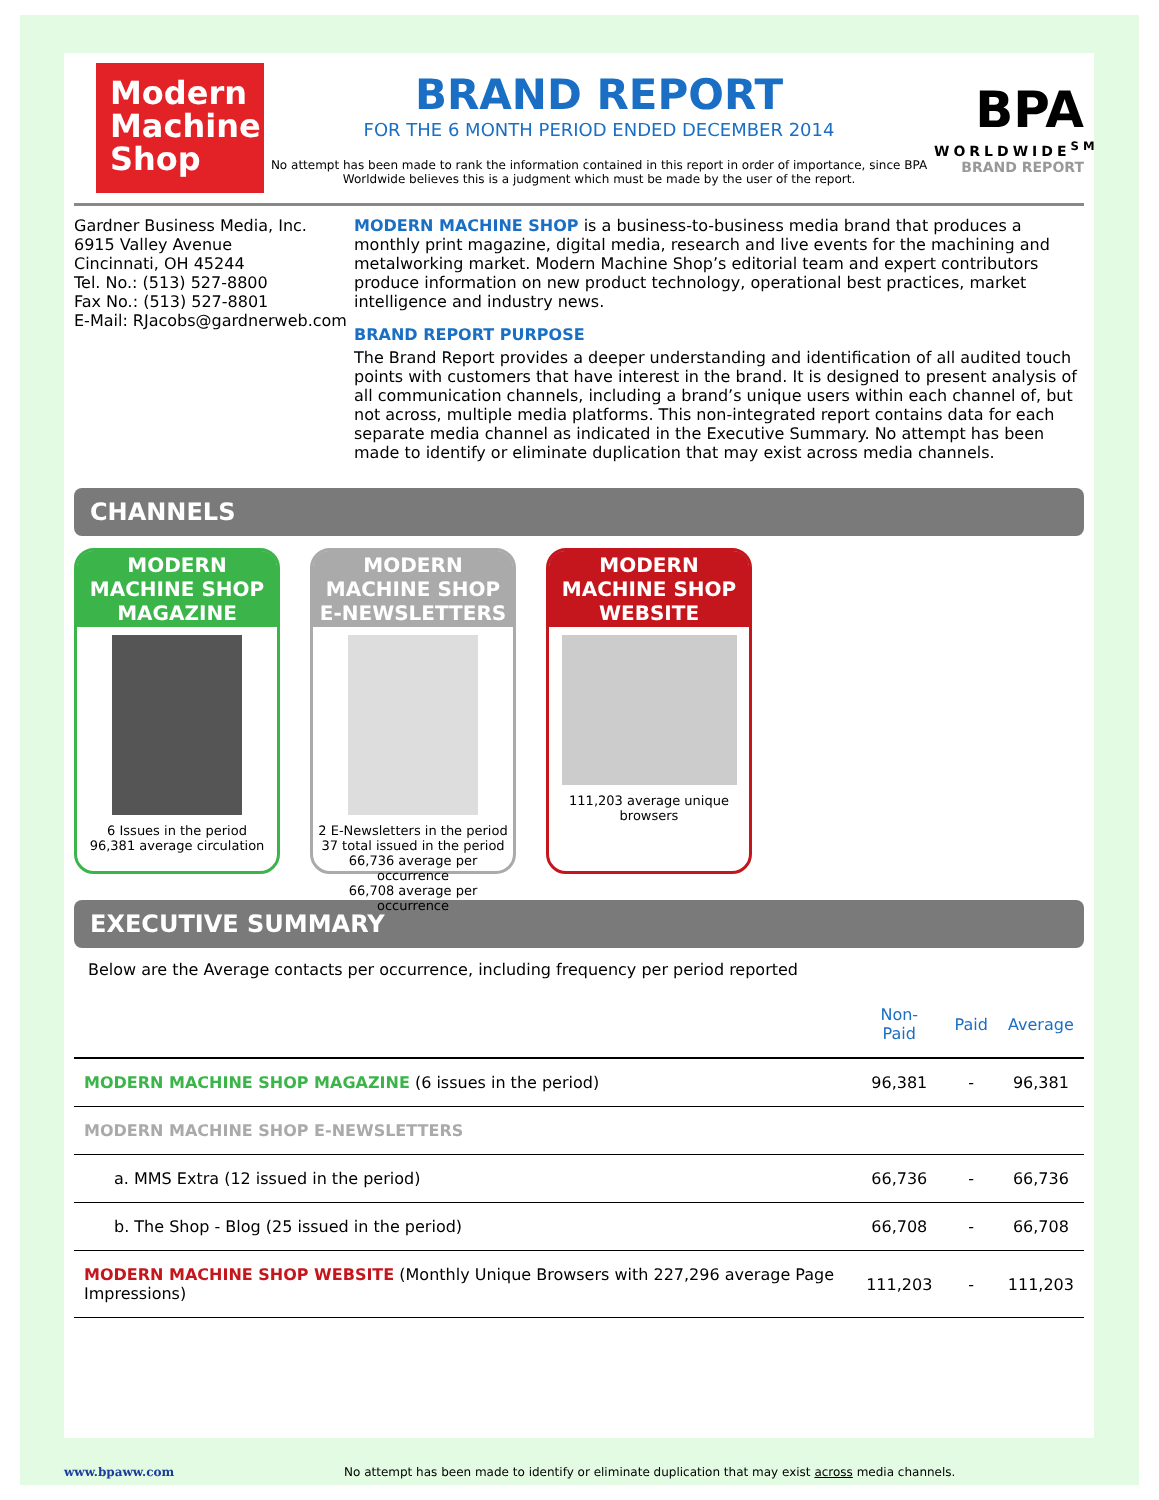Modern Machine Shop
BRAND REPORT
FOR THE 6 MONTH PERIOD ENDED DECEMBER 2014
No attempt has been made to rank the information contained in this report in order of importance, since BPA Worldwide believes this is a judgment which must be made by the user of the report.
BPA
WORLDWIDE<sup>SM</sup>
BRAND REPORT
Gardner Business Media, Inc.
6915 Valley Avenue
Cincinnati, OH 45244
Tel. No.: (513) 527-8800
Fax No.: (513) 527-8801
E-Mail: RJacobs@gardnerweb.com
MODERN MACHINE SHOP is a business-to-business media brand that produces a monthly print magazine, digital media, research and live events for the machining and metalworking market. Modern Machine Shop’s editorial team and expert contributors produce information on new product technology, operational best practices, market intelligence and industry news.
BRAND REPORT PURPOSE
The Brand Report provides a deeper understanding and identification of all audited touch points with customers that have interest in the brand. It is designed to present analysis of all communication channels, including a brand’s unique users within each channel of, but not across, multiple media platforms. This non-integrated report contains data for each separate media channel as indicated in the Executive Summary. No attempt has been made to identify or eliminate duplication that may exist across media channels.
CHANNELS
MODERN MACHINE SHOP MAGAZINE
6 Issues in the period
96,381 average circulation
MODERN MACHINE SHOP E-NEWSLETTERS
2 E-Newsletters in the period
37 total issued in the period
66,736 average per occurrence
66,708 average per occurrence
MODERN MACHINE SHOP WEBSITE
111,203 average unique browsers
EXECUTIVE SUMMARY
Below are the Average contacts per occurrence, including frequency per period reported
| | Non-Paid | Paid | Average |
| --- | --- | --- | --- |
| MODERN MACHINE SHOP MAGAZINE (6 issues in the period) | 96,381 | - | 96,381 |
| MODERN MACHINE SHOP E-NEWSLETTERS | | | |
| a. MMS Extra (12 issued in the period) | 66,736 | - | 66,736 |
| b. The Shop - Blog (25 issued in the period) | 66,708 | - | 66,708 |
| MODERN MACHINE SHOP WEBSITE (Monthly Unique Browsers with 227,296 average Page Impressions) | 111,203 | - | 111,203 |
www.bpaww.com No attempt has been made to identify or eliminate duplication that may exist across media channels.